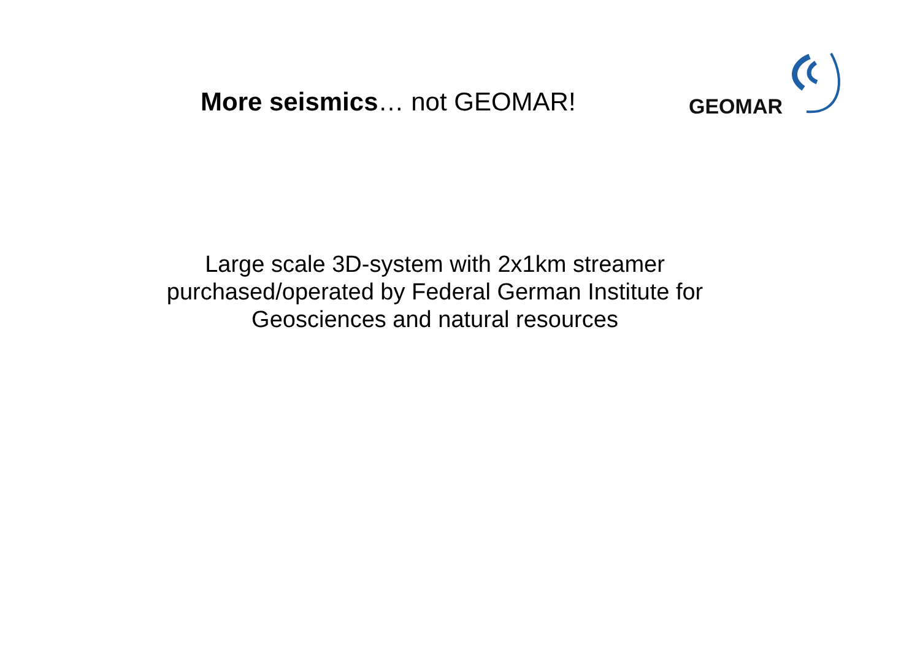More seismics… not GEOMAR!
GEOMAR
Large scale 3D-system with 2x1km streamer purchased/operated by Federal German Institute for Geosciences and natural resources